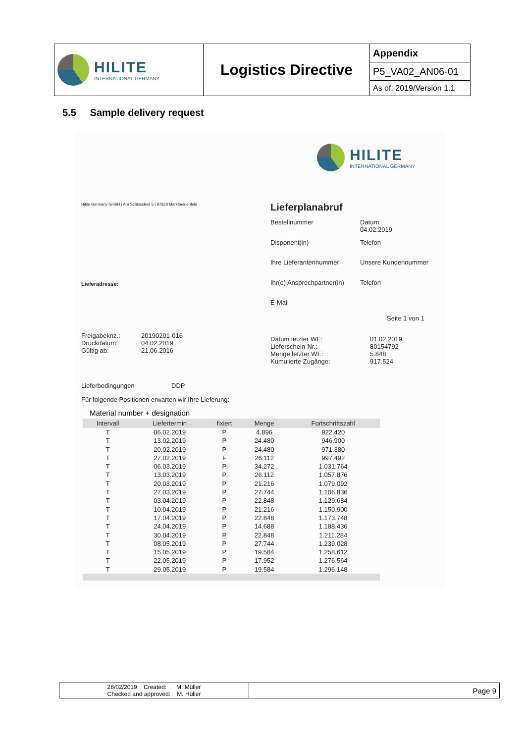| HILITE INTERNATIONAL GERMANY | Logistics Directive | Appendix |
| | | P5_VA02_AN06-01 |
| | | As of: 2019/Version 1.1 |
5.5 Sample delivery request
HILITE
INTERNATIONAL GERMANY
Hilite Germany GmbH | Am Schlossfeld 5 | 97828 Marktheidenfeld
Lieferplanabruf
Bestellnummer
Datum
04.02.2019
Disponent(in) Telefon
Ihre Lieferantennummer Unsere Kundennummer
Lieferadresse: Ihr(e) Ansprechpartner(in) Telefon
E-Mail
Seite 1 von 1
Freigabeknz.:
Druckdatum:
Gültig ab:
20190201-016
04.02.2019
21.06.2016
Datum letzter WE:
Lieferschein-Nr.:
Menge letzter WE:
Kumulierte Zugänge:
01.02.2019
80154792
5.848
917.524
Lieferbedingungen DDP
Für folgende Positionen erwarten wir Ihre Lieferung:
Material number + designation
| Intervall | Liefertermin | fixiert | Menge | Fortschrittszahl |
| --- | --- | --- | --- | --- |
| T | 06.02.2019 | P | 4.896 | 922.420 |
| T | 13.02.2019 | P | 24.480 | 946.900 |
| T | 20.02.2019 | P | 24.480 | 971.380 |
| T | 27.02.2019 | F | 26.112 | 997.492 |
| T | 06.03.2019 | P | 34.272 | 1.031.764 |
| T | 13.03.2019 | P | 26.112 | 1.057.876 |
| T | 20.03.2019 | P | 21.216 | 1.079.092 |
| T | 27.03.2019 | P | 27.744 | 1.106.836 |
| T | 03.04.2019 | P | 22.848 | 1.129.684 |
| T | 10.04.2019 | P | 21.216 | 1.150.900 |
| T | 17.04.2019 | P | 22.848 | 1.173.748 |
| T | 24.04.2019 | P | 14.688 | 1.188.436 |
| T | 30.04.2019 | P | 22.848 | 1.211.284 |
| T | 08.05.2019 | P | 27.744 | 1.239.028 |
| T | 15.05.2019 | P | 19.584 | 1.258.612 |
| T | 22.05.2019 | P | 17.952 | 1.276.564 |
| T | 29.05.2019 | P | 19.584 | 1.296.148 |
| 28/02/2019 Created: M. Müller Checked and approved: M. Hüller | Page 9 |